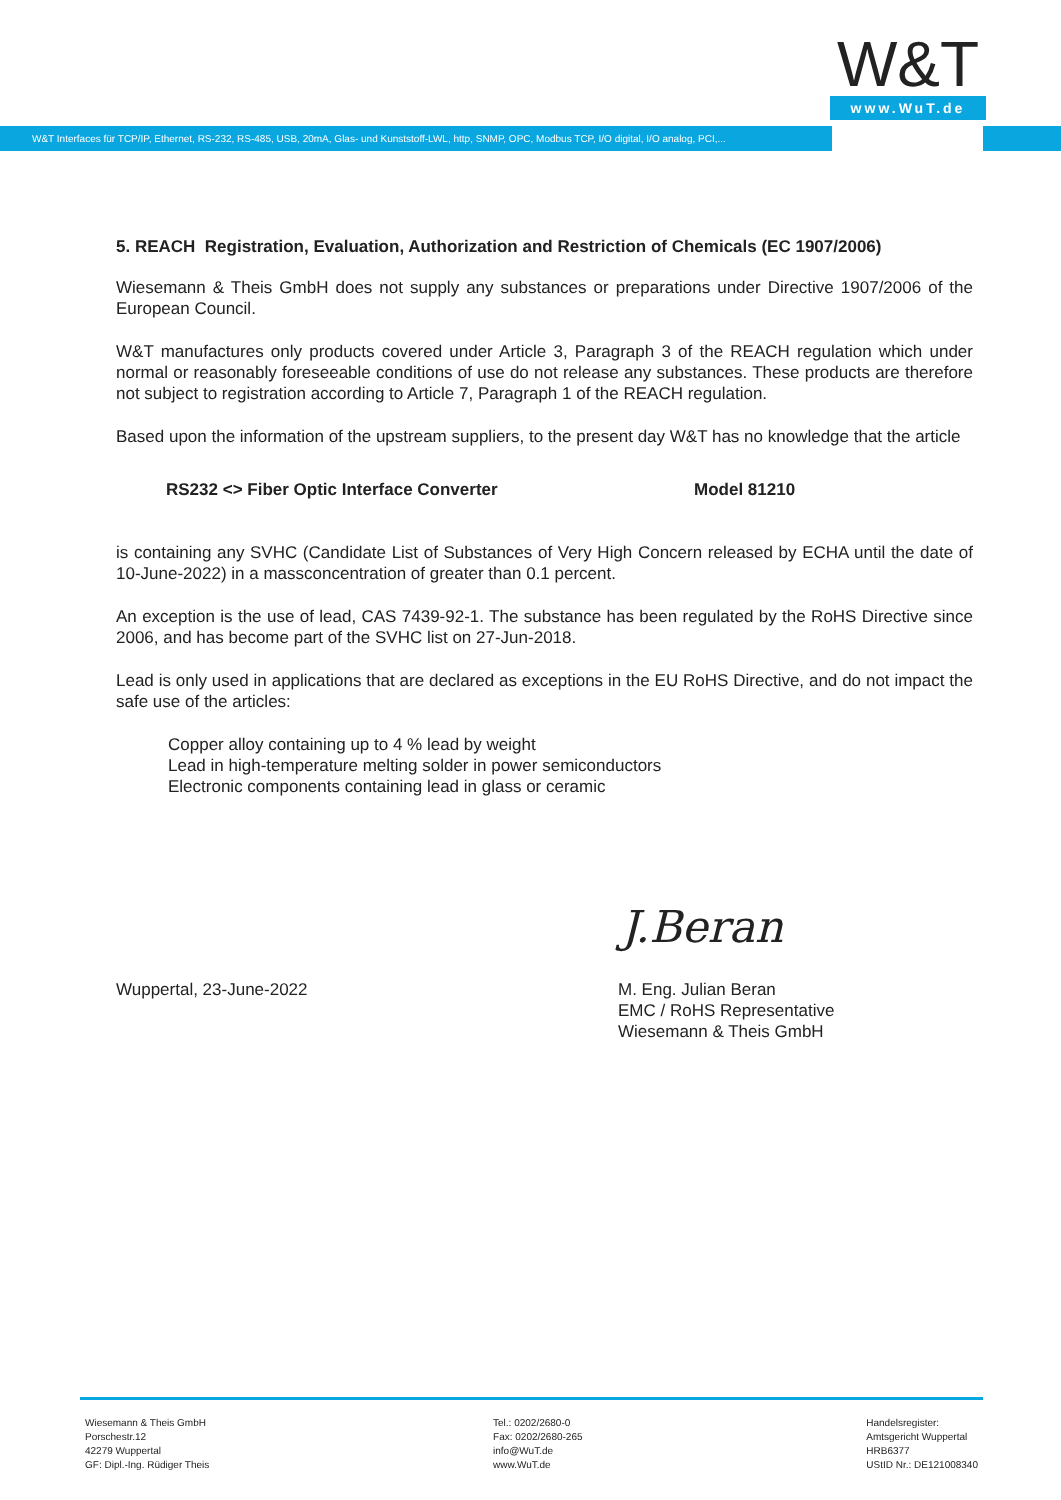W&T
www.WuT.de
W&T Interfaces für TCP/IP, Ethernet, RS-232, RS-485, USB, 20mA, Glas- und Kunststoff-LWL, http, SNMP, OPC, Modbus TCP, I/O digital, I/O analog, PCI,...
5. REACH Registration, Evaluation, Authorization and Restriction of Chemicals (EC 1907/2006)
Wiesemann & Theis GmbH does not supply any substances or preparations under Directive 1907/2006 of the European Council.
W&T manufactures only products covered under Article 3, Paragraph 3 of the REACH regulation which under normal or reasonably foreseeable conditions of use do not release any substances. These products are therefore not subject to registration according to Article 7, Paragraph 1 of the REACH regulation.
Based upon the information of the upstream suppliers, to the present day W&T has no knowledge that the article
RS232 <> Fiber Optic Interface Converter Model 81210
is containing any SVHC (Candidate List of Substances of Very High Concern released by ECHA until the date of 10-June-2022) in a massconcentration of greater than 0.1 percent.
An exception is the use of lead, CAS 7439-92-1. The substance has been regulated by the RoHS Directive since 2006, and has become part of the SVHC list on 27-Jun-2018.
Lead is only used in applications that are declared as exceptions in the EU RoHS Directive, and do not impact the safe use of the articles:
Copper alloy containing up to 4 % lead by weight
Lead in high-temperature melting solder in power semiconductors
Electronic components containing lead in glass or ceramic
J.Beran
Wuppertal, 23-June-2022 M. Eng. Julian Beran
EMC / RoHS Representative
Wiesemann & Theis GmbH
Wiesemann & Theis GmbH
Porschestr.12
42279 Wuppertal
GF: Dipl.-Ing. Rüdiger Theis
Tel.: 0202/2680-0
Fax: 0202/2680-265
info@WuT.de
www.WuT.de
Handelsregister:
Amtsgericht Wuppertal
HRB6377
UStID Nr.: DE121008340